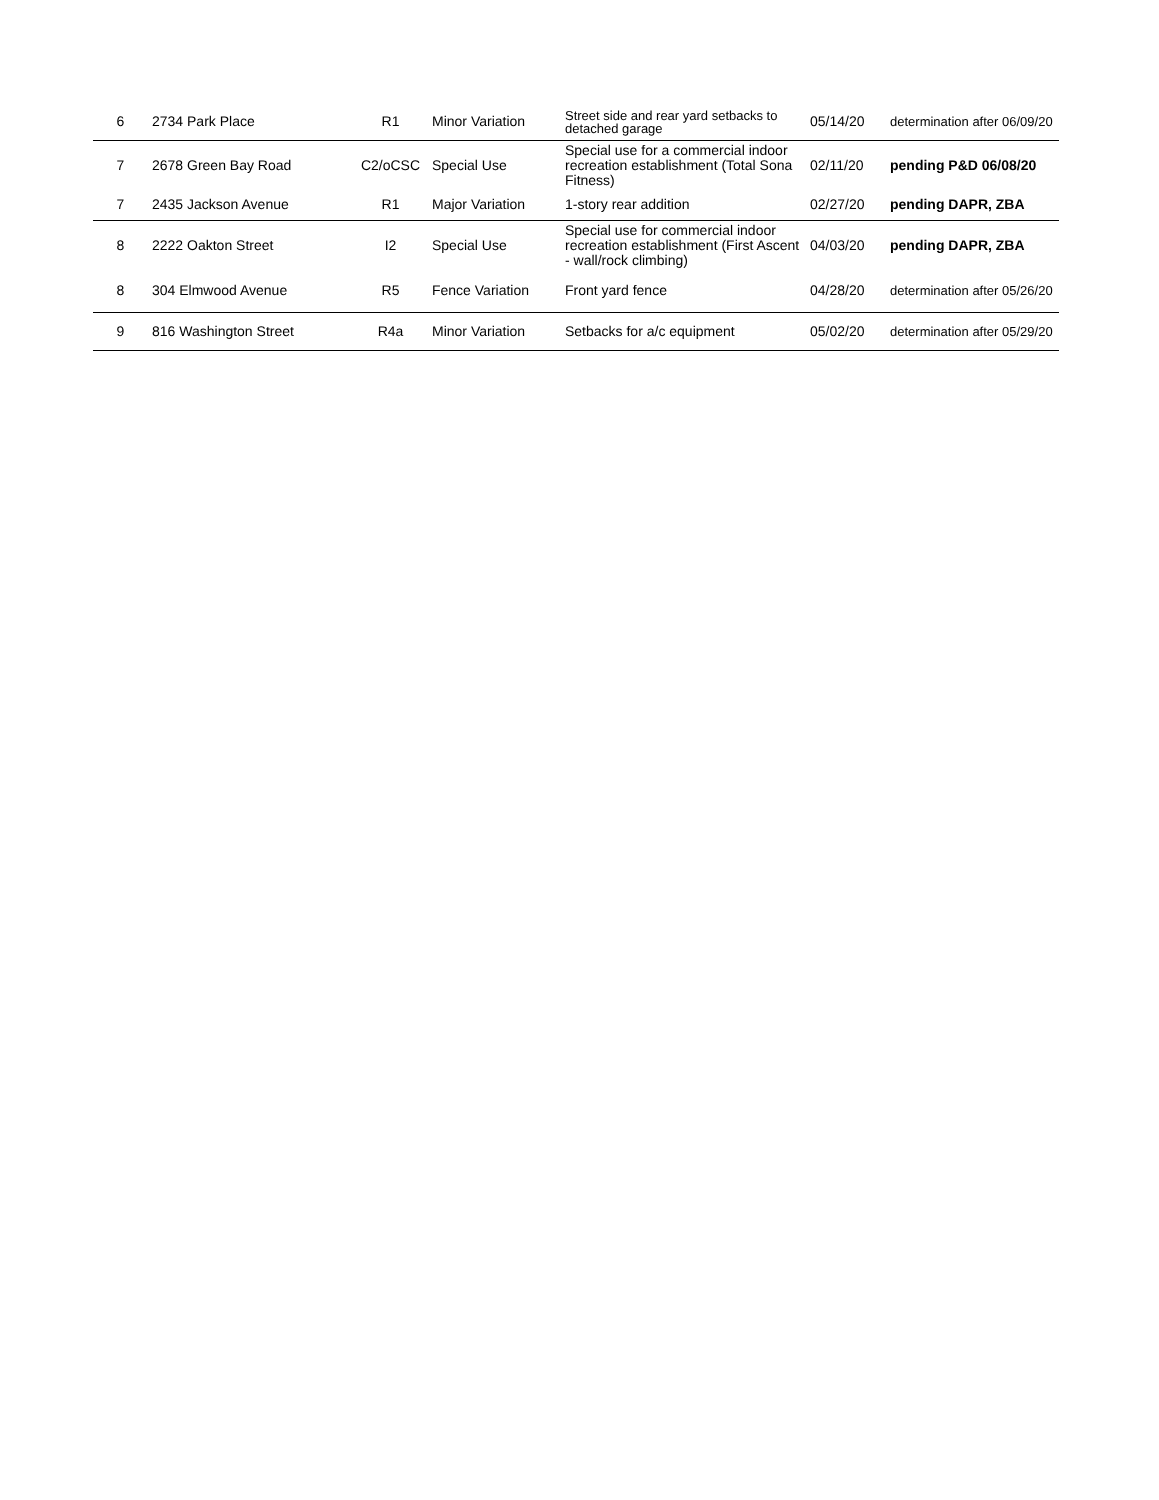| 6 | 2734 Park Place | R1 | Minor Variation | Street side and rear yard setbacks to detached garage | 05/14/20 | determination after 06/09/20 |
| 7 | 2678 Green Bay Road | C2/oCSC | Special Use | Special use for a commercial indoor recreation establishment (Total Sona Fitness) | 02/11/20 | pending P&D 06/08/20 |
| 7 | 2435 Jackson Avenue | R1 | Major Variation | 1-story rear addition | 02/27/20 | pending DAPR, ZBA |
| 8 | 2222 Oakton Street | I2 | Special Use | Special use for commercial indoor recreation establishment (First Ascent - wall/rock climbing) | 04/03/20 | pending DAPR, ZBA |
| 8 | 304 Elmwood Avenue | R5 | Fence Variation | Front yard fence | 04/28/20 | determination after 05/26/20 |
| 9 | 816 Washington Street | R4a | Minor Variation | Setbacks for a/c equipment | 05/02/20 | determination after 05/29/20 |